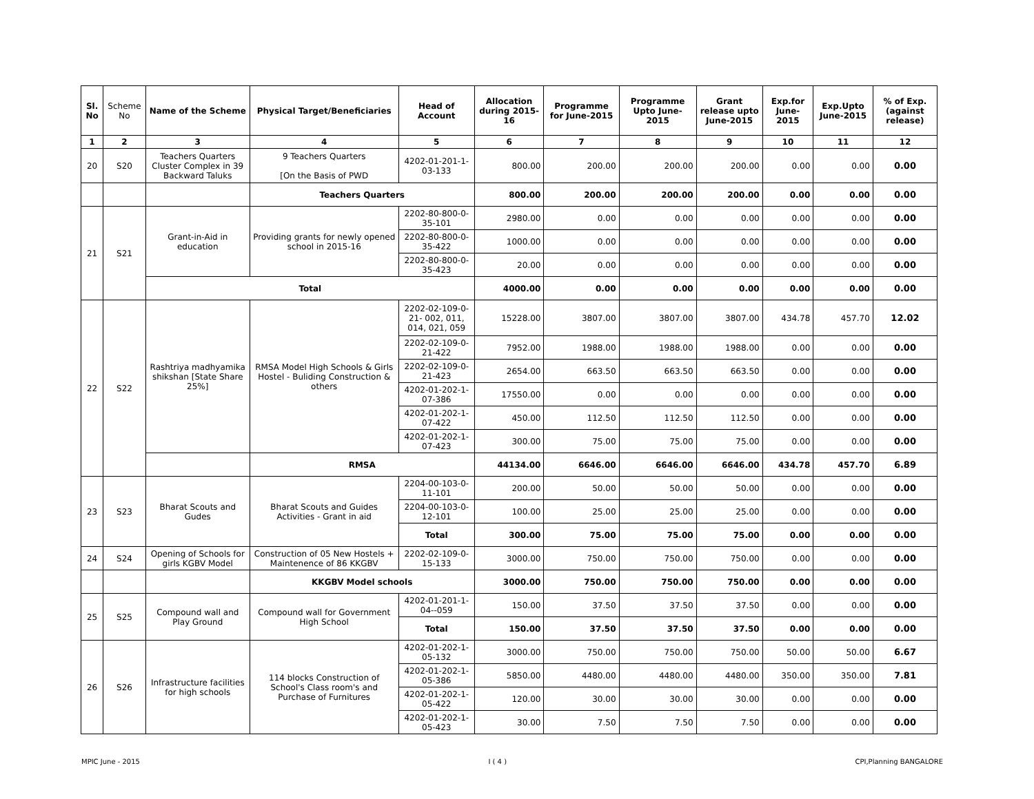| Sl. No | Scheme No | Name of the Scheme | Physical Target/Beneficiaries | Head of Account | Allocation during 2015-16 | Programme for June-2015 | Programme Upto June-2015 | Grant release upto June-2015 | Exp.for June-2015 | Exp.Upto June-2015 | % of Exp. (against release) |
| --- | --- | --- | --- | --- | --- | --- | --- | --- | --- | --- | --- |
| 1 | 2 | 3 | 4 | 5 | 6 | 7 | 8 | 9 | 10 | 11 | 12 |
| 20 | S20 | Teachers Quarters Cluster Complex in 39 Backward Taluks | 9 Teachers Quarters [On the Basis of PWD | 4202-01-201-1-03-133 | 800.00 | 200.00 | 200.00 | 200.00 | 0.00 | 0.00 | 0.00 |
| | | | Teachers Quarters | | 800.00 | 200.00 | 200.00 | 200.00 | 0.00 | 0.00 | 0.00 |
| 21 | S21 | Grant-in-Aid in education | Providing grants for newly opened school in 2015-16 | 2202-80-800-0-35-101 | 2980.00 | 0.00 | 0.00 | 0.00 | 0.00 | 0.00 | 0.00 |
| | | | | 2202-80-800-0-35-422 | 1000.00 | 0.00 | 0.00 | 0.00 | 0.00 | 0.00 | 0.00 |
| | | | | 2202-80-800-0-35-423 | 20.00 | 0.00 | 0.00 | 0.00 | 0.00 | 0.00 | 0.00 |
| | | Total | | | 4000.00 | 0.00 | 0.00 | 0.00 | 0.00 | 0.00 | 0.00 |
| 22 | S22 | Rashtriya madhyamika shikshan [State Share 25%] | RMSA Model High Schools & Girls Hostel - Buliding Construction & others | 2202-02-109-0-21- 002, 011, 014, 021, 059 | 15228.00 | 3807.00 | 3807.00 | 3807.00 | 434.78 | 457.70 | 12.02 |
| | | | | 2202-02-109-0-21-422 | 7952.00 | 1988.00 | 1988.00 | 1988.00 | 0.00 | 0.00 | 0.00 |
| | | | | 2202-02-109-0-21-423 | 2654.00 | 663.50 | 663.50 | 663.50 | 0.00 | 0.00 | 0.00 |
| | | | | 4202-01-202-1-07-386 | 17550.00 | 0.00 | 0.00 | 0.00 | 0.00 | 0.00 | 0.00 |
| | | | | 4202-01-202-1-07-422 | 450.00 | 112.50 | 112.50 | 112.50 | 0.00 | 0.00 | 0.00 |
| | | | | 4202-01-202-1-07-423 | 300.00 | 75.00 | 75.00 | 75.00 | 0.00 | 0.00 | 0.00 |
| | | | RMSA | | 44134.00 | 6646.00 | 6646.00 | 6646.00 | 434.78 | 457.70 | 6.89 |
| 23 | S23 | Bharat Scouts and Gudes | Bharat Scouts and Guides Activities - Grant in aid | 2204-00-103-0-11-101 | 200.00 | 50.00 | 50.00 | 50.00 | 0.00 | 0.00 | 0.00 |
| | | | | 2204-00-103-0-12-101 | 100.00 | 25.00 | 25.00 | 25.00 | 0.00 | 0.00 | 0.00 |
| | | | | Total | 300.00 | 75.00 | 75.00 | 75.00 | 0.00 | 0.00 | 0.00 |
| 24 | S24 | Opening of Schools for girls KGBV Model | Construction of 05 New Hostels + Maintenence of 86 KKGBV | 2202-02-109-0-15-133 | 3000.00 | 750.00 | 750.00 | 750.00 | 0.00 | 0.00 | 0.00 |
| | | | KKGBV Model schools | | 3000.00 | 750.00 | 750.00 | 750.00 | 0.00 | 0.00 | 0.00 |
| 25 | S25 | Compound wall and Play Ground | Compound wall for Government High School | 4202-01-201-1-04--059 | 150.00 | 37.50 | 37.50 | 37.50 | 0.00 | 0.00 | 0.00 |
| | | | | Total | 150.00 | 37.50 | 37.50 | 37.50 | 0.00 | 0.00 | 0.00 |
| 26 | S26 | Infrastructure facilities for high schools | 114 blocks Construction of School's Class room's and Purchase of Furnitures | 4202-01-202-1-05-132 | 3000.00 | 750.00 | 750.00 | 750.00 | 50.00 | 50.00 | 6.67 |
| | | | | 4202-01-202-1-05-386 | 5850.00 | 4480.00 | 4480.00 | 4480.00 | 350.00 | 350.00 | 7.81 |
| | | | | 4202-01-202-1-05-422 | 120.00 | 30.00 | 30.00 | 30.00 | 0.00 | 0.00 | 0.00 |
| | | | | 4202-01-202-1-05-423 | 30.00 | 7.50 | 7.50 | 7.50 | 0.00 | 0.00 | 0.00 |
MPIC June - 2015 I ( 4 ) CPI,Planning BANGALORE